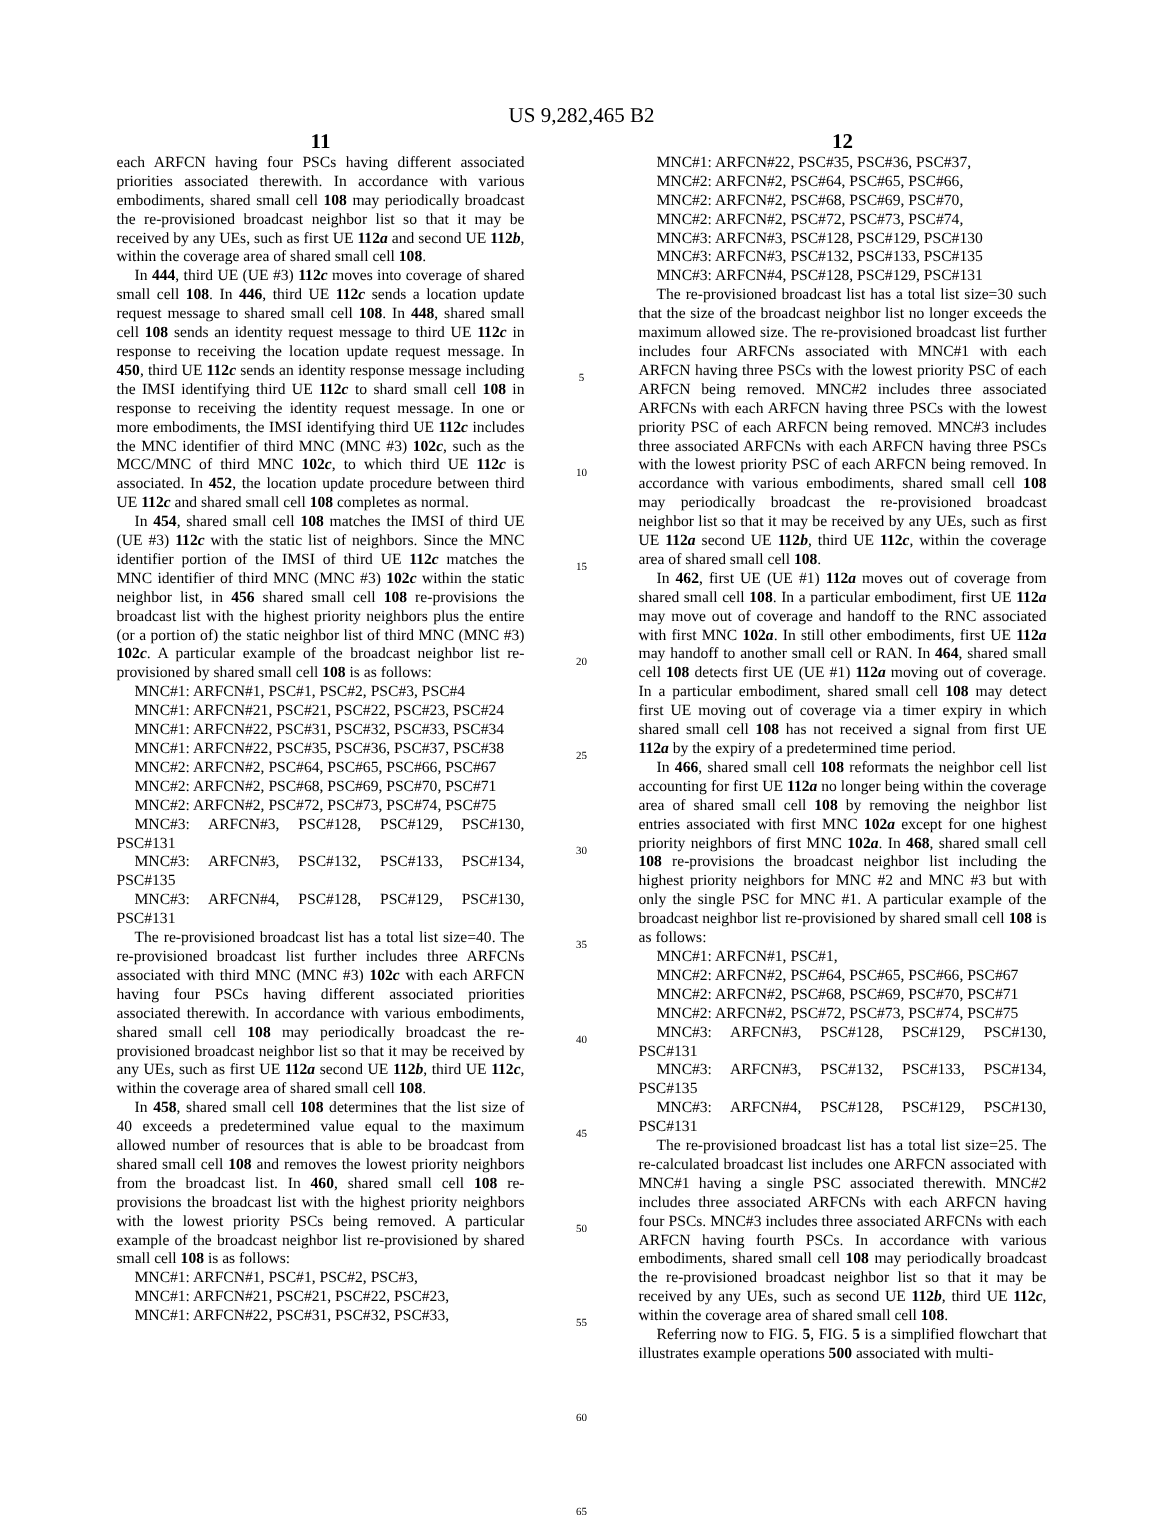US 9,282,465 B2
11
each ARFCN having four PSCs having different associated priorities associated therewith. In accordance with various embodiments, shared small cell 108 may periodically broadcast the re-provisioned broadcast neighbor list so that it may be received by any UEs, such as first UE 112a and second UE 112b, within the coverage area of shared small cell 108.
In 444, third UE (UE #3) 112c moves into coverage of shared small cell 108. In 446, third UE 112c sends a location update request message to shared small cell 108. In 448, shared small cell 108 sends an identity request message to third UE 112c in response to receiving the location update request message. In 450, third UE 112c sends an identity response message including the IMSI identifying third UE 112c to shard small cell 108 in response to receiving the identity request message. In one or more embodiments, the IMSI identifying third UE 112c includes the MNC identifier of third MNC (MNC #3) 102c, such as the MCC/MNC of third MNC 102c, to which third UE 112c is associated. In 452, the location update procedure between third UE 112c and shared small cell 108 completes as normal.
In 454, shared small cell 108 matches the IMSI of third UE (UE #3) 112c with the static list of neighbors. Since the MNC identifier portion of the IMSI of third UE 112c matches the MNC identifier of third MNC (MNC #3) 102c within the static neighbor list, in 456 shared small cell 108 re-provisions the broadcast list with the highest priority neighbors plus the entire (or a portion of) the static neighbor list of third MNC (MNC #3) 102c. A particular example of the broadcast neighbor list re-provisioned by shared small cell 108 is as follows:
MNC#1: ARFCN#1, PSC#1, PSC#2, PSC#3, PSC#4
MNC#1: ARFCN#21, PSC#21, PSC#22, PSC#23, PSC#24
MNC#1: ARFCN#22, PSC#31, PSC#32, PSC#33, PSC#34
MNC#1: ARFCN#22, PSC#35, PSC#36, PSC#37, PSC#38
MNC#2: ARFCN#2, PSC#64, PSC#65, PSC#66, PSC#67
MNC#2: ARFCN#2, PSC#68, PSC#69, PSC#70, PSC#71
MNC#2: ARFCN#2, PSC#72, PSC#73, PSC#74, PSC#75
MNC#3: ARFCN#3, PSC#128, PSC#129, PSC#130, PSC#131
MNC#3: ARFCN#3, PSC#132, PSC#133, PSC#134, PSC#135
MNC#3: ARFCN#4, PSC#128, PSC#129, PSC#130, PSC#131
The re-provisioned broadcast list has a total list size=40. The re-provisioned broadcast list further includes three ARFCNs associated with third MNC (MNC #3) 102c with each ARFCN having four PSCs having different associated priorities associated therewith. In accordance with various embodiments, shared small cell 108 may periodically broadcast the re-provisioned broadcast neighbor list so that it may be received by any UEs, such as first UE 112a second UE 112b, third UE 112c, within the coverage area of shared small cell 108.
In 458, shared small cell 108 determines that the list size of 40 exceeds a predetermined value equal to the maximum allowed number of resources that is able to be broadcast from shared small cell 108 and removes the lowest priority neighbors from the broadcast list. In 460, shared small cell 108 re-provisions the broadcast list with the highest priority neighbors with the lowest priority PSCs being removed. A particular example of the broadcast neighbor list re-provisioned by shared small cell 108 is as follows:
MNC#1: ARFCN#1, PSC#1, PSC#2, PSC#3,
MNC#1: ARFCN#21, PSC#21, PSC#22, PSC#23,
MNC#1: ARFCN#22, PSC#31, PSC#32, PSC#33,
5
10
15
20
25
30
35
40
45
50
55
60
65
12
MNC#1: ARFCN#22, PSC#35, PSC#36, PSC#37,
MNC#2: ARFCN#2, PSC#64, PSC#65, PSC#66,
MNC#2: ARFCN#2, PSC#68, PSC#69, PSC#70,
MNC#2: ARFCN#2, PSC#72, PSC#73, PSC#74,
MNC#3: ARFCN#3, PSC#128, PSC#129, PSC#130
MNC#3: ARFCN#3, PSC#132, PSC#133, PSC#135
MNC#3: ARFCN#4, PSC#128, PSC#129, PSC#131
The re-provisioned broadcast list has a total list size=30 such that the size of the broadcast neighbor list no longer exceeds the maximum allowed size. The re-provisioned broadcast list further includes four ARFCNs associated with MNC#1 with each ARFCN having three PSCs with the lowest priority PSC of each ARFCN being removed. MNC#2 includes three associated ARFCNs with each ARFCN having three PSCs with the lowest priority PSC of each ARFCN being removed. MNC#3 includes three associated ARFCNs with each ARFCN having three PSCs with the lowest priority PSC of each ARFCN being removed. In accordance with various embodiments, shared small cell 108 may periodically broadcast the re-provisioned broadcast neighbor list so that it may be received by any UEs, such as first UE 112a second UE 112b, third UE 112c, within the coverage area of shared small cell 108.
In 462, first UE (UE #1) 112a moves out of coverage from shared small cell 108. In a particular embodiment, first UE 112a may move out of coverage and handoff to the RNC associated with first MNC 102a. In still other embodiments, first UE 112a may handoff to another small cell or RAN. In 464, shared small cell 108 detects first UE (UE #1) 112a moving out of coverage. In a particular embodiment, shared small cell 108 may detect first UE moving out of coverage via a timer expiry in which shared small cell 108 has not received a signal from first UE 112a by the expiry of a predetermined time period.
In 466, shared small cell 108 reformats the neighbor cell list accounting for first UE 112a no longer being within the coverage area of shared small cell 108 by removing the neighbor list entries associated with first MNC 102a except for one highest priority neighbors of first MNC 102a. In 468, shared small cell 108 re-provisions the broadcast neighbor list including the highest priority neighbors for MNC #2 and MNC #3 but with only the single PSC for MNC #1. A particular example of the broadcast neighbor list re-provisioned by shared small cell 108 is as follows:
MNC#1: ARFCN#1, PSC#1,
MNC#2: ARFCN#2, PSC#64, PSC#65, PSC#66, PSC#67
MNC#2: ARFCN#2, PSC#68, PSC#69, PSC#70, PSC#71
MNC#2: ARFCN#2, PSC#72, PSC#73, PSC#74, PSC#75
MNC#3: ARFCN#3, PSC#128, PSC#129, PSC#130, PSC#131
MNC#3: ARFCN#3, PSC#132, PSC#133, PSC#134, PSC#135
MNC#3: ARFCN#4, PSC#128, PSC#129, PSC#130, PSC#131
The re-provisioned broadcast list has a total list size=25. The re-calculated broadcast list includes one ARFCN associated with MNC#1 having a single PSC associated therewith. MNC#2 includes three associated ARFCNs with each ARFCN having four PSCs. MNC#3 includes three associated ARFCNs with each ARFCN having fourth PSCs. In accordance with various embodiments, shared small cell 108 may periodically broadcast the re-provisioned broadcast neighbor list so that it may be received by any UEs, such as second UE 112b, third UE 112c, within the coverage area of shared small cell 108.
Referring now to FIG. 5, FIG. 5 is a simplified flowchart that illustrates example operations 500 associated with multi-